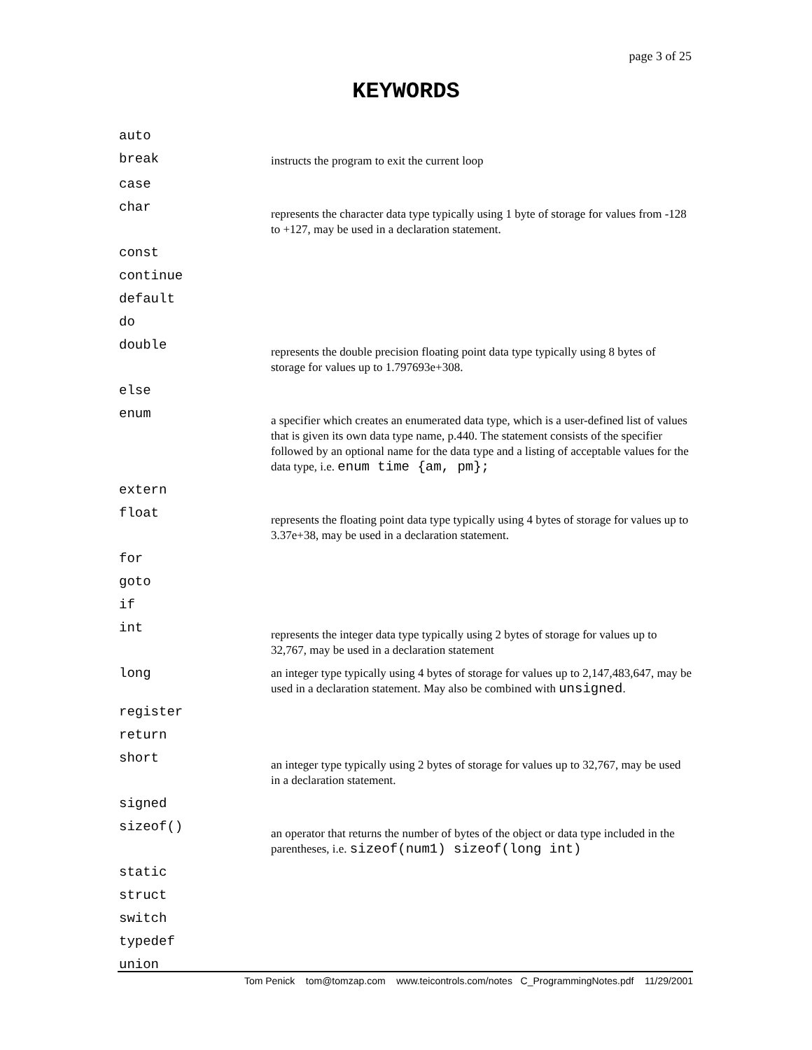page 3 of 25
KEYWORDS
| auto | |
| break | instructs the program to exit the current loop |
| case | |
| char | represents the character data type typically using 1 byte of storage for values from -128 to +127, may be used in a declaration statement. |
| const | |
| continue | |
| default | |
| do | |
| double | represents the double precision floating point data type typically using 8 bytes of storage for values up to 1.797693e+308. |
| else | |
| enum | a specifier which creates an enumerated data type, which is a user-defined list of values that is given its own data type name, p.440. The statement consists of the specifier followed by an optional name for the data type and a listing of acceptable values for the data type, i.e. enum time {am, pm}; |
| extern | |
| float | represents the floating point data type typically using 4 bytes of storage for values up to 3.37e+38, may be used in a declaration statement. |
| for | |
| goto | |
| if | |
| int | represents the integer data type typically using 2 bytes of storage for values up to 32,767, may be used in a declaration statement |
| long | an integer type typically using 4 bytes of storage for values up to 2,147,483,647, may be used in a declaration statement. May also be combined with unsigned . |
| register | |
| return | |
| short | an integer type typically using 2 bytes of storage for values up to 32,767, may be used in a declaration statement. |
| signed | |
| sizeof() | an operator that returns the number of bytes of the object or data type included in the parentheses, i.e. sizeof(num1) sizeof(long int) |
| static | |
| struct | |
| switch | |
| typedef | |
| union | |
Tom Penick tom@tomzap.com www.teicontrols.com/notes C_ProgrammingNotes.pdf 11/29/2001